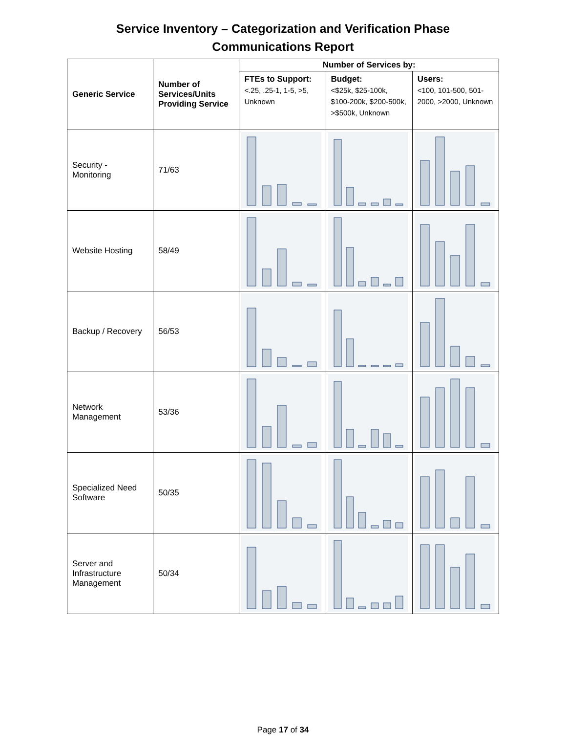Service Inventory – Categorization and Verification Phase
Communications Report
| Generic Service | Number of Services/Units Providing Service | Number of Services by: | | |
| --- | --- | --- | --- | --- |
| | | FTEs to Support: <.25, .25-1, 1-5, >5, Unknown | Budget: <$25k, $25-100k, $100-200k, $200-500k, >$500k, Unknown | Users: <100, 101-500, 501-2000, >2000, Unknown |
| Security - Monitoring | 71/63 | | | |
| Website Hosting | 58/49 | | | |
| Backup / Recovery | 56/53 | | | |
| Network Management | 53/36 | | | |
| Specialized Need Software | 50/35 | | | |
| Server and Infrastructure Management | 50/34 | | | |
Page 17 of 34